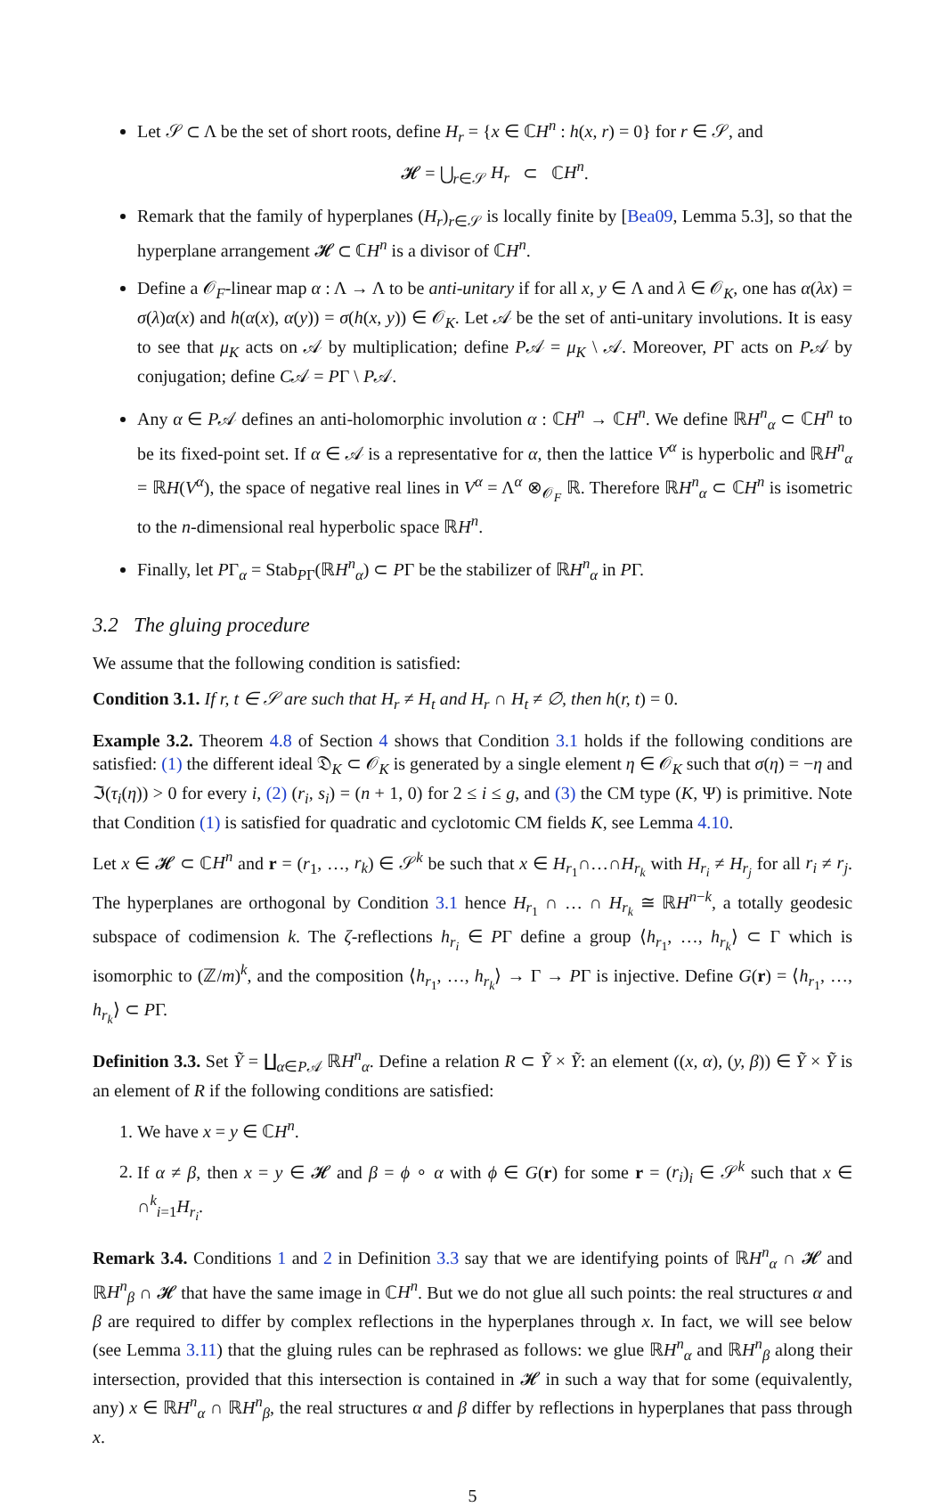Let 𝒮 ⊂ Λ be the set of short roots, define H<sub>r</sub> = {x ∈ ℂH<sup>n</sup> : h(x, r) = 0} for r ∈ 𝒮, and
𝓗 = ⋃<sub>r∈𝒮</sub> H<sub>r</sub> ⊂ ℂH<sup>n</sup>.
Remark that the family of hyperplanes (H<sub>r</sub>)<sub>r∈𝒮</sub> is locally finite by [Bea09, Lemma 5.3], so that the hyperplane arrangement 𝓗 ⊂ ℂH<sup>n</sup> is a divisor of ℂH<sup>n</sup>.
Define a 𝒪<sub>F</sub>-linear map α : Λ → Λ to be anti-unitary if for all x, y ∈ Λ and λ ∈ 𝒪<sub>K</sub>, one has α(λx) = σ(λ)α(x) and h(α(x), α(y)) = σ(h(x, y)) ∈ 𝒪<sub>K</sub>. Let 𝒜 be the set of anti-unitary involutions. It is easy to see that μ<sub>K</sub> acts on 𝒜 by multiplication; define P𝒜 = μ<sub>K</sub> \ 𝒜. Moreover, PΓ acts on P𝒜 by conjugation; define C𝒜 = PΓ \ P𝒜.
Any α ∈ P𝒜 defines an anti-holomorphic involution α : ℂH<sup>n</sup> → ℂH<sup>n</sup>. We define ℝH<sup>n</sup><sub>α</sub> ⊂ ℂH<sup>n</sup> to be its fixed-point set. If α ∈ 𝒜 is a representative for α, then the lattice V<sup>α</sup> is hyperbolic and ℝH<sup>n</sup><sub>α</sub> = ℝH(V<sup>α</sup>), the space of negative real lines in V<sup>α</sup> = Λ<sup>α</sup> ⊗<sub>𝒪<sub>F</sub></sub> ℝ. Therefore ℝH<sup>n</sup><sub>α</sub> ⊂ ℂH<sup>n</sup> is isometric to the n-dimensional real hyperbolic space ℝH<sup>n</sup>.
Finally, let PΓ<sub>α</sub> = Stab<sub>PΓ</sub>(ℝH<sup>n</sup><sub>α</sub>) ⊂ PΓ be the stabilizer of ℝH<sup>n</sup><sub>α</sub> in PΓ.
3.2 The gluing procedure
We assume that the following condition is satisfied:
Condition 3.1. If r, t ∈ 𝒮 are such that H<sub>r</sub> ≠ H<sub>t</sub> and H<sub>r</sub> ∩ H<sub>t</sub> ≠ ∅, then h(r, t) = 0.
Example 3.2. Theorem 4.8 of Section 4 shows that Condition 3.1 holds if the following conditions are satisfied: (1) the different ideal 𝔇<sub>K</sub> ⊂ 𝒪<sub>K</sub> is generated by a single element η ∈ 𝒪<sub>K</sub> such that σ(η) = −η and ℑ(τ<sub>i</sub>(η)) > 0 for every i, (2) (r<sub>i</sub>, s<sub>i</sub>) = (n + 1, 0) for 2 ≤ i ≤ g, and (3) the CM type (K, Ψ) is primitive. Note that Condition (1) is satisfied for quadratic and cyclotomic CM fields K, see Lemma 4.10.
Let x ∈ 𝓗 ⊂ ℂH<sup>n</sup> and r = (r<sub>1</sub>, …, r<sub>k</sub>) ∈ 𝒮<sup>k</sup> be such that x ∈ H<sub>r<sub>1</sub></sub>∩…∩H<sub>r<sub>k</sub></sub> with H<sub>r<sub>i</sub></sub> ≠ H<sub>r<sub>j</sub></sub> for all r<sub>i</sub> ≠ r<sub>j</sub>. The hyperplanes are orthogonal by Condition 3.1 hence H<sub>r<sub>1</sub></sub> ∩ … ∩ H<sub>r<sub>k</sub></sub> ≅ ℝH<sup>n−k</sup>, a totally geodesic subspace of codimension k. The ζ-reflections h<sub>r<sub>i</sub></sub> ∈ PΓ define a group ⟨h<sub>r<sub>1</sub></sub>, …, h<sub>r<sub>k</sub></sub>⟩ ⊂ Γ which is isomorphic to (ℤ/m)<sup>k</sup>, and the composition ⟨h<sub>r<sub>1</sub></sub>, …, h<sub>r<sub>k</sub></sub>⟩ → Γ → PΓ is injective. Define G(r) = ⟨h<sub>r<sub>1</sub></sub>, …, h<sub>r<sub>k</sub></sub>⟩ ⊂ PΓ.
Definition 3.3. Set Ỹ = ∐<sub>α∈P𝒜</sub> ℝH<sup>n</sup><sub>α</sub>. Define a relation R ⊂ Ỹ × Ỹ: an element ((x, α), (y, β)) ∈ Ỹ × Ỹ is an element of R if the following conditions are satisfied:
1. We have x = y ∈ ℂH<sup>n</sup>.
2. If α ≠ β, then x = y ∈ 𝓗 and β = ϕ ∘ α with ϕ ∈ G(r) for some r = (r<sub>i</sub>)<sub>i</sub> ∈ 𝒮<sup>k</sup> such that x ∈ ∩<sup>k</sup><sub>i=1</sub>H<sub>r<sub>i</sub></sub>.
Remark 3.4. Conditions 1 and 2 in Definition 3.3 say that we are identifying points of ℝH<sup>n</sup><sub>α</sub> ∩ 𝓗 and ℝH<sup>n</sup><sub>β</sub> ∩ 𝓗 that have the same image in ℂH<sup>n</sup>. But we do not glue all such points: the real structures α and β are required to differ by complex reflections in the hyperplanes through x. In fact, we will see below (see Lemma 3.11) that the gluing rules can be rephrased as follows: we glue ℝH<sup>n</sup><sub>α</sub> and ℝH<sup>n</sup><sub>β</sub> along their intersection, provided that this intersection is contained in 𝓗 in such a way that for some (equivalently, any) x ∈ ℝH<sup>n</sup><sub>α</sub> ∩ ℝH<sup>n</sup><sub>β</sub>, the real structures α and β differ by reflections in hyperplanes that pass through x.
5